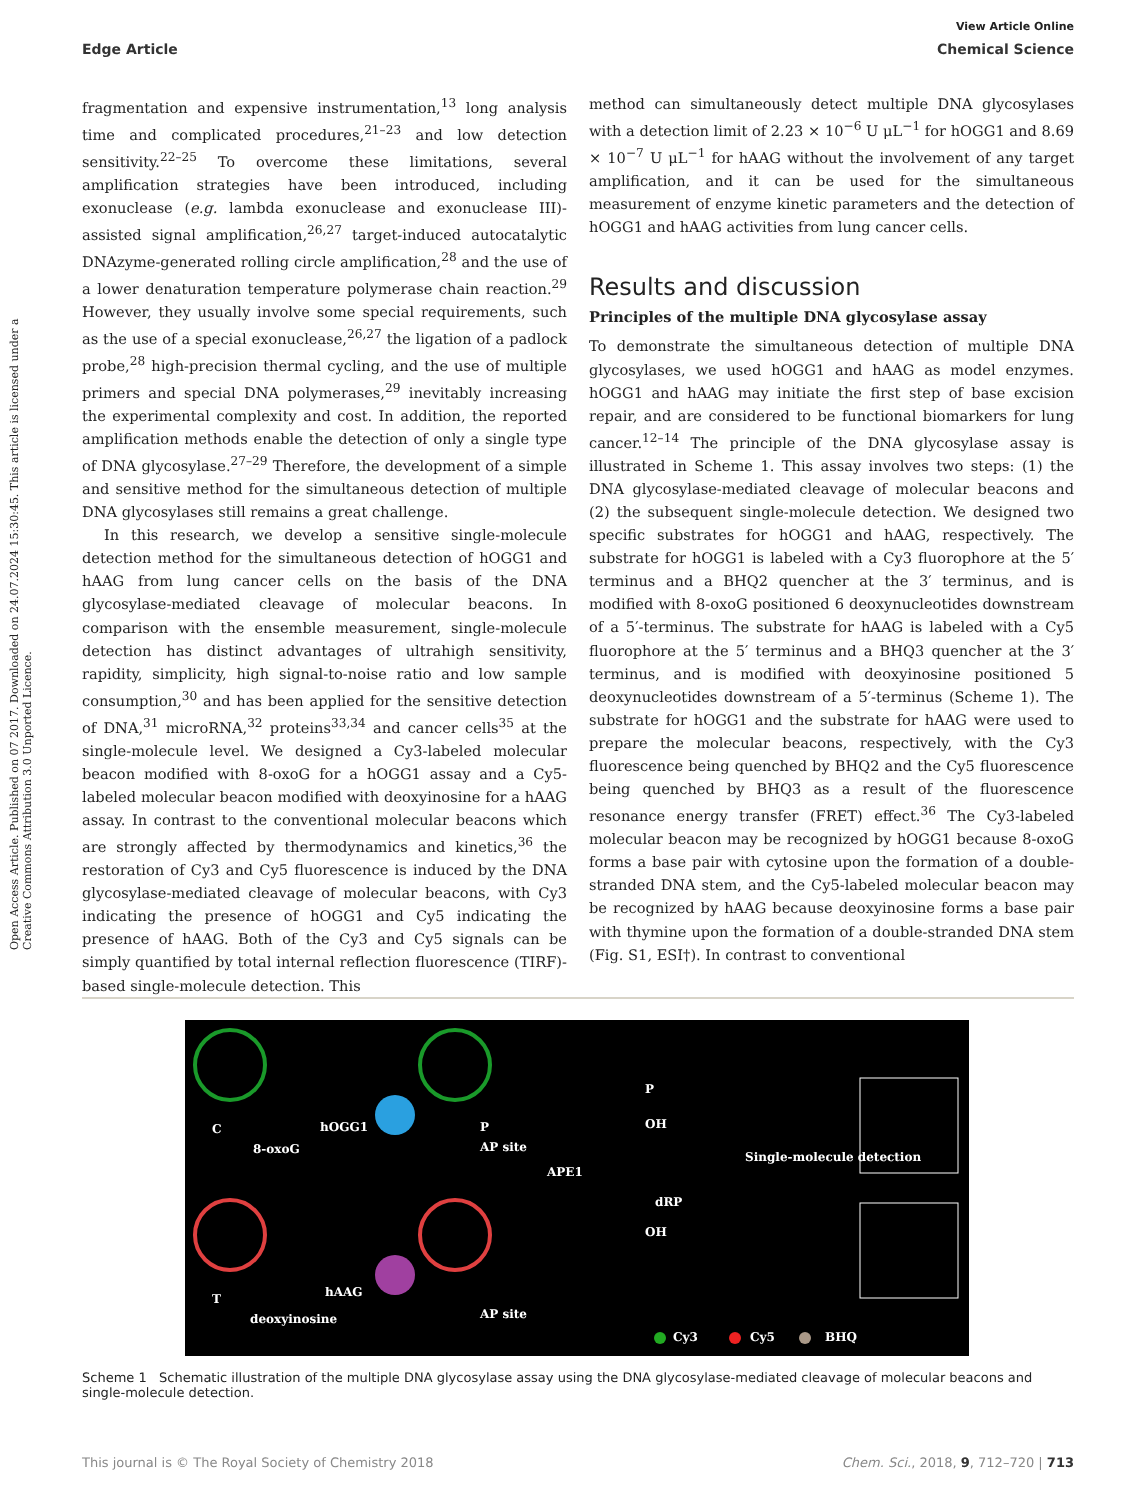View Article Online
Edge Article Chemical Science
Open Access Article. Published on 07 2017. Downloaded on 24.07.2024 15:30:45. This article is licensed under a Creative Commons Attribution 3.0 Unported Licence.
fragmentation and expensive instrumentation,<sup>13</sup> long analysis time and complicated procedures,<sup>21–23</sup> and low detection sensitivity.<sup>22–25</sup> To overcome these limitations, several amplification strategies have been introduced, including exonuclease (e.g. lambda exonuclease and exonuclease III)-assisted signal amplification,<sup>26,27</sup> target-induced autocatalytic DNAzyme-generated rolling circle amplification,<sup>28</sup> and the use of a lower denaturation temperature polymerase chain reaction.<sup>29</sup> However, they usually involve some special requirements, such as the use of a special exonuclease,<sup>26,27</sup> the ligation of a padlock probe,<sup>28</sup> high-precision thermal cycling, and the use of multiple primers and special DNA polymerases,<sup>29</sup> inevitably increasing the experimental complexity and cost. In addition, the reported amplification methods enable the detection of only a single type of DNA glycosylase.<sup>27–29</sup> Therefore, the development of a simple and sensitive method for the simultaneous detection of multiple DNA glycosylases still remains a great challenge.
In this research, we develop a sensitive single-molecule detection method for the simultaneous detection of hOGG1 and hAAG from lung cancer cells on the basis of the DNA glycosylase-mediated cleavage of molecular beacons. In comparison with the ensemble measurement, single-molecule detection has distinct advantages of ultrahigh sensitivity, rapidity, simplicity, high signal-to-noise ratio and low sample consumption,<sup>30</sup> and has been applied for the sensitive detection of DNA,<sup>31</sup> microRNA,<sup>32</sup> proteins<sup>33,34</sup> and cancer cells<sup>35</sup> at the single-molecule level. We designed a Cy3-labeled molecular beacon modified with 8-oxoG for a hOGG1 assay and a Cy5-labeled molecular beacon modified with deoxyinosine for a hAAG assay. In contrast to the conventional molecular beacons which are strongly affected by thermodynamics and kinetics,<sup>36</sup> the restoration of Cy3 and Cy5 fluorescence is induced by the DNA glycosylase-mediated cleavage of molecular beacons, with Cy3 indicating the presence of hOGG1 and Cy5 indicating the presence of hAAG. Both of the Cy3 and Cy5 signals can be simply quantified by total internal reflection fluorescence (TIRF)-based single-molecule detection. This
method can simultaneously detect multiple DNA glycosylases with a detection limit of 2.23 × 10<sup>−6</sup> U μL<sup>−1</sup> for hOGG1 and 8.69 × 10<sup>−7</sup> U μL<sup>−1</sup> for hAAG without the involvement of any target amplification, and it can be used for the simultaneous measurement of enzyme kinetic parameters and the detection of hOGG1 and hAAG activities from lung cancer cells.
Results and discussion
Principles of the multiple DNA glycosylase assay
To demonstrate the simultaneous detection of multiple DNA glycosylases, we used hOGG1 and hAAG as model enzymes. hOGG1 and hAAG may initiate the first step of base excision repair, and are considered to be functional biomarkers for lung cancer.<sup>12–14</sup> The principle of the DNA glycosylase assay is illustrated in Scheme 1. This assay involves two steps: (1) the DNA glycosylase-mediated cleavage of molecular beacons and (2) the subsequent single-molecule detection. We designed two specific substrates for hOGG1 and hAAG, respectively. The substrate for hOGG1 is labeled with a Cy3 fluorophore at the 5′ terminus and a BHQ2 quencher at the 3′ terminus, and is modified with 8-oxoG positioned 6 deoxynucleotides downstream of a 5′-terminus. The substrate for hAAG is labeled with a Cy5 fluorophore at the 5′ terminus and a BHQ3 quencher at the 3′ terminus, and is modified with deoxyinosine positioned 5 deoxynucleotides downstream of a 5′-terminus (Scheme 1). The substrate for hOGG1 and the substrate for hAAG were used to prepare the molecular beacons, respectively, with the Cy3 fluorescence being quenched by BHQ2 and the Cy5 fluorescence being quenched by BHQ3 as a result of the fluorescence resonance energy transfer (FRET) effect.<sup>36</sup> The Cy3-labeled molecular beacon may be recognized by hOGG1 because 8-oxoG forms a base pair with cytosine upon the formation of a double-stranded DNA stem, and the Cy5-labeled molecular beacon may be recognized by hAAG because deoxyinosine forms a base pair with thymine upon the formation of a double-stranded DNA stem (Fig. S1, ESI†). In contrast to conventional
C
8-oxoG
hOGG1 P
AP site
APE1
P
OH
Single-molecule detection
dRP
OH
T
deoxyinosine
hAAG
AP site
Cy3 Cy5 BHQ
Scheme 1 Schematic illustration of the multiple DNA glycosylase assay using the DNA glycosylase-mediated cleavage of molecular beacons and single-molecule detection.
This journal is © The Royal Society of Chemistry 2018 Chem. Sci., 2018, 9, 712–720 | 713